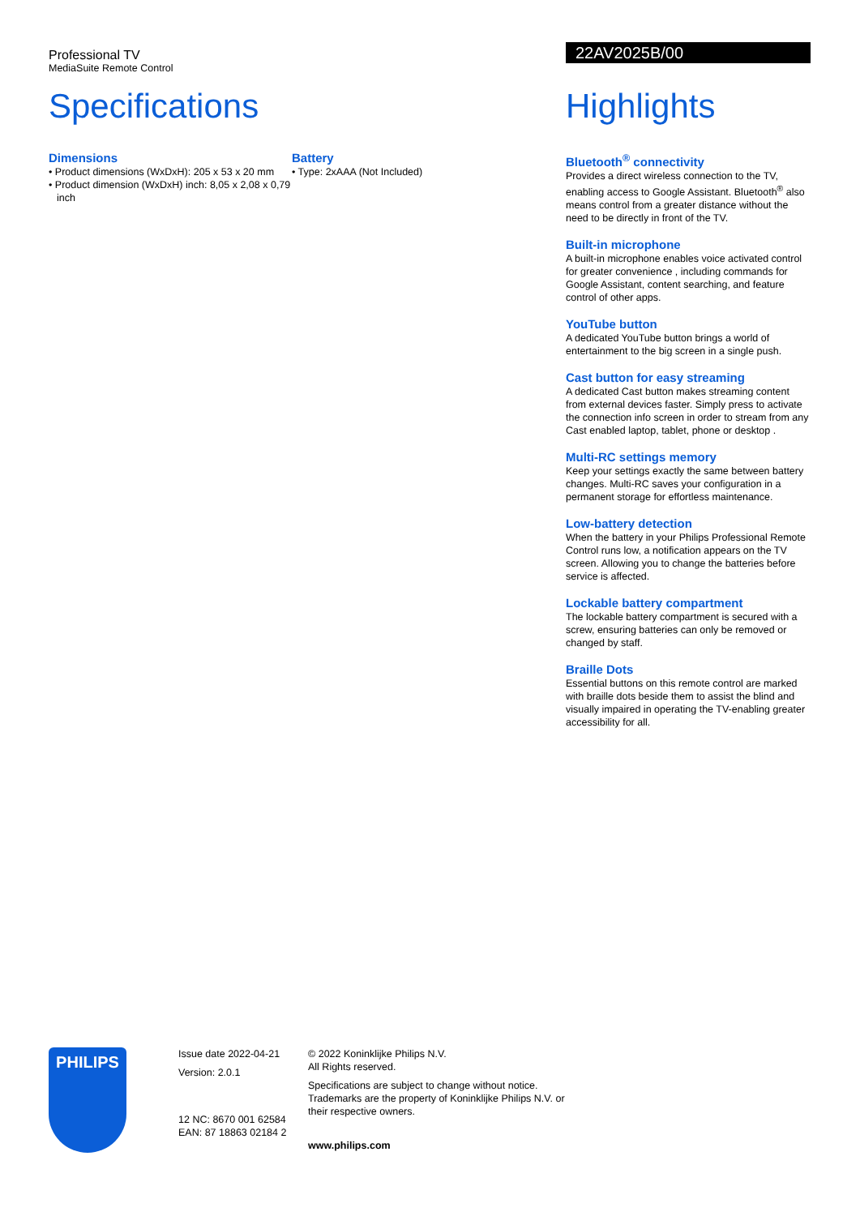Professional TV
MediaSuite Remote Control
Specifications
Dimensions
• Product dimensions (WxDxH): 205 x 53 x 20 mm
• Product dimension (WxDxH) inch: 8,05 x 2,08 x 0,79 inch
Battery
• Type: 2xAAA (Not Included)
22AV2025B/00
Highlights
Bluetooth<sup>®</sup> connectivity
Provides a direct wireless connection to the TV, enabling access to Google Assistant. Bluetooth<sup>®</sup> also means control from a greater distance without the need to be directly in front of the TV.
Built-in microphone
A built-in microphone enables voice activated control for greater convenience , including commands for Google Assistant, content searching, and feature control of other apps.
YouTube button
A dedicated YouTube button brings a world of entertainment to the big screen in a single push.
Cast button for easy streaming
A dedicated Cast button makes streaming content from external devices faster. Simply press to activate the connection info screen in order to stream from any Cast enabled laptop, tablet, phone or desktop .
Multi-RC settings memory
Keep your settings exactly the same between battery changes. Multi-RC saves your configuration in a permanent storage for effortless maintenance.
Low-battery detection
When the battery in your Philips Professional Remote Control runs low, a notification appears on the TV screen. Allowing you to change the batteries before service is affected.
Lockable battery compartment
The lockable battery compartment is secured with a screw, ensuring batteries can only be removed or changed by staff.
Braille Dots
Essential buttons on this remote control are marked with braille dots beside them to assist the blind and visually impaired in operating the TV-enabling greater accessibility for all.
PHILIPS
Issue date 2022-04-21
Version: 2.0.1
12 NC: 8670 001 62584
EAN: 87 18863 02184 2
© 2022 Koninklijke Philips N.V.
All Rights reserved.
Specifications are subject to change without notice. Trademarks are the property of Koninklijke Philips N.V. or their respective owners.
www.philips.com